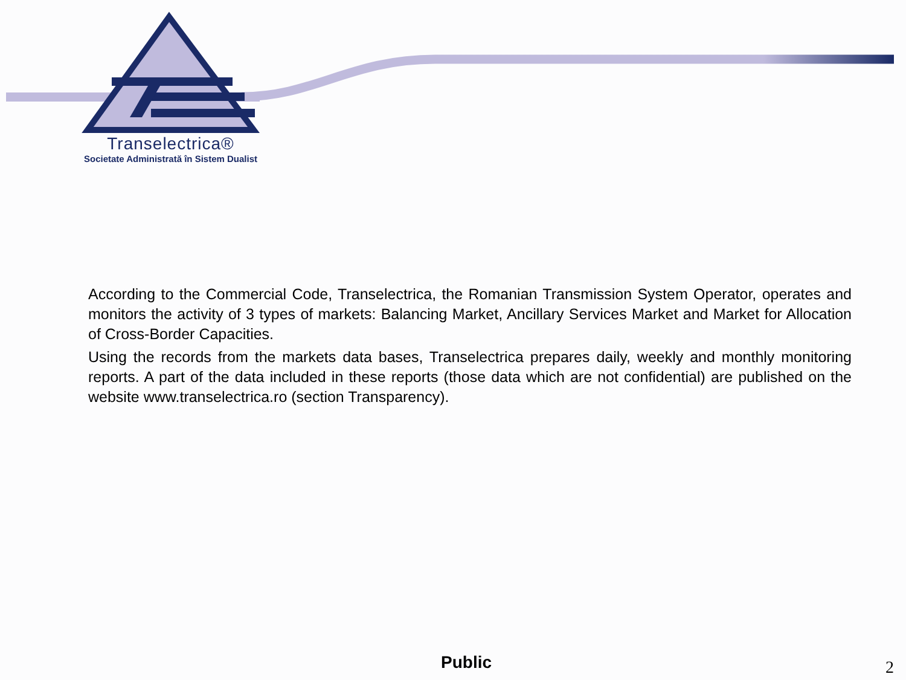Transelectrica®
Societate Administrată în Sistem Dualist
According to the Commercial Code, Transelectrica, the Romanian Transmission System Operator, operates and monitors the activity of 3 types of markets: Balancing Market, Ancillary Services Market and Market for Allocation of Cross-Border Capacities.
Using the records from the markets data bases, Transelectrica prepares daily, weekly and monthly monitoring reports. A part of the data included in these reports (those data which are not confidential) are published on the website www.transelectrica.ro (section Transparency).
Public 2